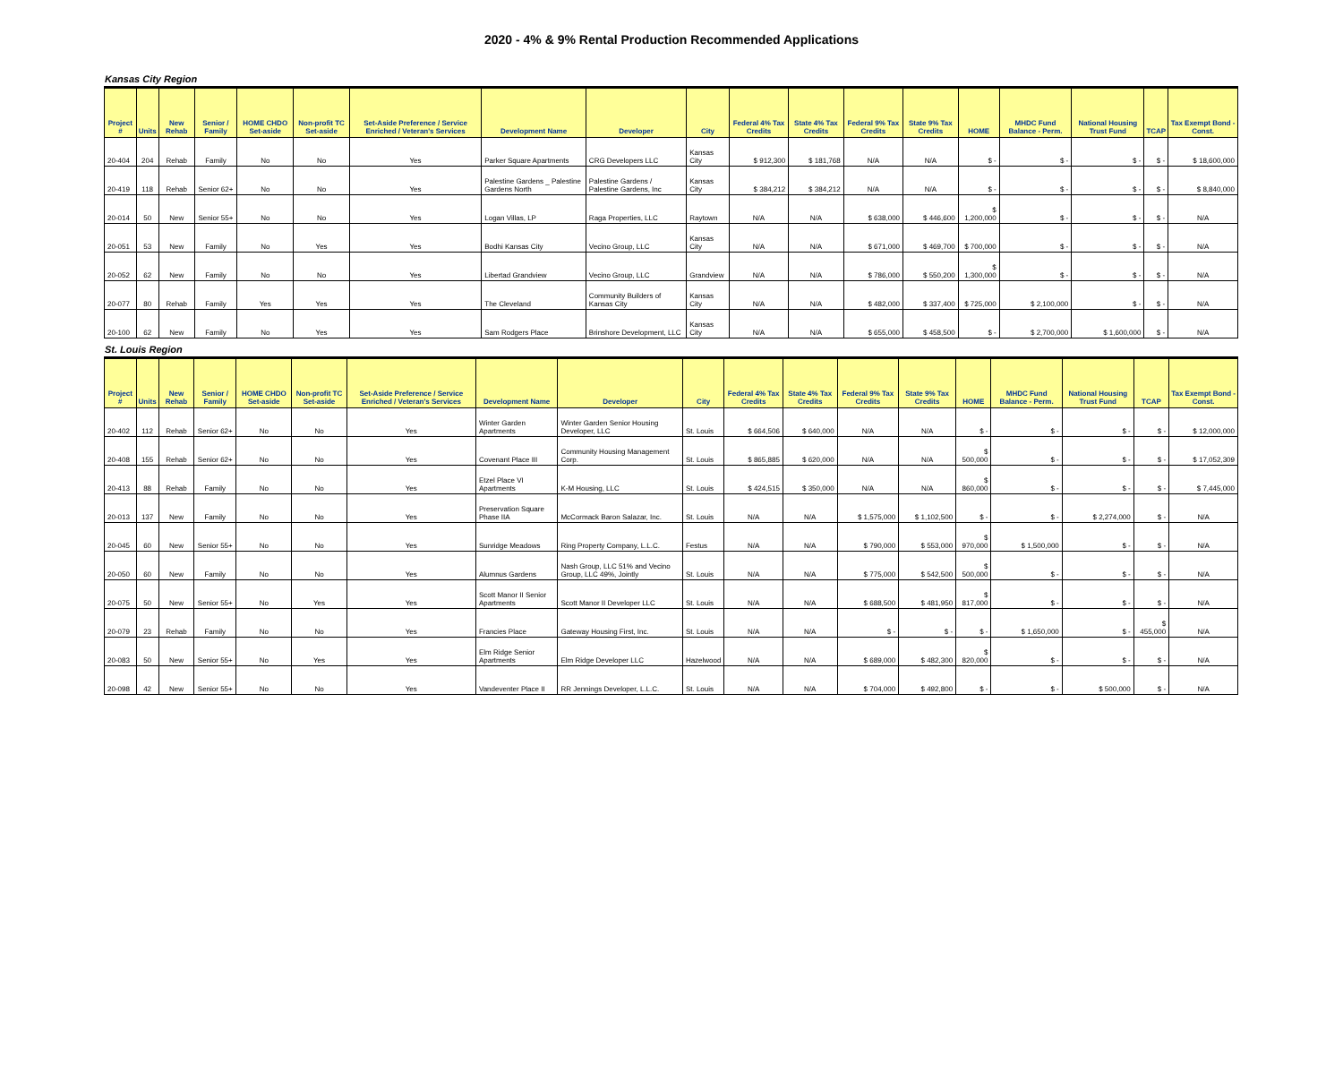2020 - 4% & 9% Rental Production Recommended Applications
Kansas City Region
| Project # | Units | New Rehab | Senior / Family | HOME CHDO Set-aside | Non-profit TC Set-aside | Set-Aside Preference / Service Enriched / Veteran's Services | Development Name | Developer | City | Federal 4% Tax Credits | State 4% Tax Credits | Federal 9% Tax Credits | State 9% Tax Credits | HOME | MHDC Fund Balance - Perm. | National Housing Trust Fund | TCAP | Tax Exempt Bond - Const. |
| --- | --- | --- | --- | --- | --- | --- | --- | --- | --- | --- | --- | --- | --- | --- | --- | --- | --- | --- |
| 20-404 | 204 | Rehab | Family | No | No | Yes | Parker Square Apartments | CRG Developers LLC | Kansas City | $ 912,300 | $ 181,768 | N/A | N/A | $ - | $ - | $ - | $ - | $ 18,600,000 |
| 20-419 | 118 | Rehab | Senior 62+ | No | No | Yes | Palestine Gardens _ Palestine Gardens North | Palestine Gardens / Palestine Gardens, Inc | Kansas City | $ 384,212 | $ 384,212 | N/A | N/A | $ - | $ - | $ - | $ - | $ 8,840,000 |
| 20-014 | 50 | New | Senior 55+ | No | No | Yes | Logan Villas, LP | Raga Properties, LLC | Raytown | N/A | N/A | $ 638,000 | $ 446,600 | $ 1,200,000 | $ - | $ - | $ - | N/A |
| 20-051 | 53 | New | Family | No | Yes | Yes | Bodhi Kansas City | Vecino Group, LLC | Kansas City | N/A | N/A | $ 671,000 | $ 469,700 | $ 700,000 | $ - | $ - | $ - | N/A |
| 20-052 | 62 | New | Family | No | No | Yes | Libertad Grandview | Vecino Group, LLC | Grandview | N/A | N/A | $ 786,000 | $ 550,200 | $ 1,300,000 | $ - | $ - | $ - | N/A |
| 20-077 | 80 | Rehab | Family | Yes | Yes | Yes | The Cleveland | Community Builders of Kansas City | Kansas City | N/A | N/A | $ 482,000 | $ 337,400 | $ 725,000 | $ 2,100,000 | $ - | $ - | N/A |
| 20-100 | 62 | New | Family | No | Yes | Yes | Sam Rodgers Place | Brinshore Development, LLC | Kansas City | N/A | N/A | $ 655,000 | $ 458,500 | $ - | $ 2,700,000 | $ 1,600,000 | $ - | N/A |
St. Louis Region
| Project # | Units | New Rehab | Senior / Family | HOME CHDO Set-aside | Non-profit TC Set-aside | Set-Aside Preference / Service Enriched / Veteran's Services | Development Name | Developer | City | Federal 4% Tax Credits | State 4% Tax Credits | Federal 9% Tax Credits | State 9% Tax Credits | HOME | MHDC Fund Balance - Perm. | National Housing Trust Fund | TCAP | Tax Exempt Bond - Const. |
| --- | --- | --- | --- | --- | --- | --- | --- | --- | --- | --- | --- | --- | --- | --- | --- | --- | --- | --- |
| 20-402 | 112 | Rehab | Senior 62+ | No | No | Yes | Winter Garden Apartments | Winter Garden Senior Housing Developer, LLC | St. Louis | $ 664,506 | $ 640,000 | N/A | N/A | $ - | $ - | $ - | $ - | $ 12,000,000 |
| 20-408 | 155 | Rehab | Senior 62+ | No | No | Yes | Covenant Place III | Community Housing Management Corp. | St. Louis | $ 865,885 | $ 620,000 | N/A | N/A | $ 500,000 | $ - | $ - | $ - | $ 17,052,309 |
| 20-413 | 88 | Rehab | Family | No | No | Yes | Etzel Place VI Apartments | K-M Housing, LLC | St. Louis | $ 424,515 | $ 350,000 | N/A | N/A | $ 860,000 | $ - | $ - | $ - | $ 7,445,000 |
| 20-013 | 137 | New | Family | No | No | Yes | Preservation Square Phase IIA | McCormack Baron Salazar, Inc. | St. Louis | N/A | N/A | $ 1,575,000 | $ 1,102,500 | $ - | $ - | $ 2,274,000 | $ - | N/A |
| 20-045 | 60 | New | Senior 55+ | No | No | Yes | Sunridge Meadows | Ring Property Company, L.L.C. | Festus | N/A | N/A | $ 790,000 | $ 553,000 | $ 970,000 | $ 1,500,000 | $ - | $ - | N/A |
| 20-050 | 60 | New | Family | No | No | Yes | Alumnus Gardens | Nash Group, LLC 51% and Vecino Group, LLC 49%, Jointly | St. Louis | N/A | N/A | $ 775,000 | $ 542,500 | $ 500,000 | $ - | $ - | $ - | N/A |
| 20-075 | 50 | New | Senior 55+ | No | Yes | Yes | Scott Manor II Senior Apartments | Scott Manor II Developer LLC | St. Louis | N/A | N/A | $ 688,500 | $ 481,950 | $ 817,000 | $ - | $ - | $ - | N/A |
| 20-079 | 23 | Rehab | Family | No | No | Yes | Francies Place | Gateway Housing First, Inc. | St. Louis | N/A | N/A | $ - | $ - | $ - | $ 1,650,000 | $ - | $ 455,000 | N/A |
| 20-083 | 50 | New | Senior 55+ | No | Yes | Yes | Elm Ridge Senior Apartments | Elm Ridge Developer LLC | Hazelwood | N/A | N/A | $ 689,000 | $ 482,300 | $ 820,000 | $ - | $ - | $ - | N/A |
| 20-098 | 42 | New | Senior 55+ | No | No | Yes | Vandeventer Place II | RR Jennings Developer, L.L.C. | St. Louis | N/A | N/A | $ 704,000 | $ 492,800 | $ - | $ - | $ 500,000 | $ - | N/A |